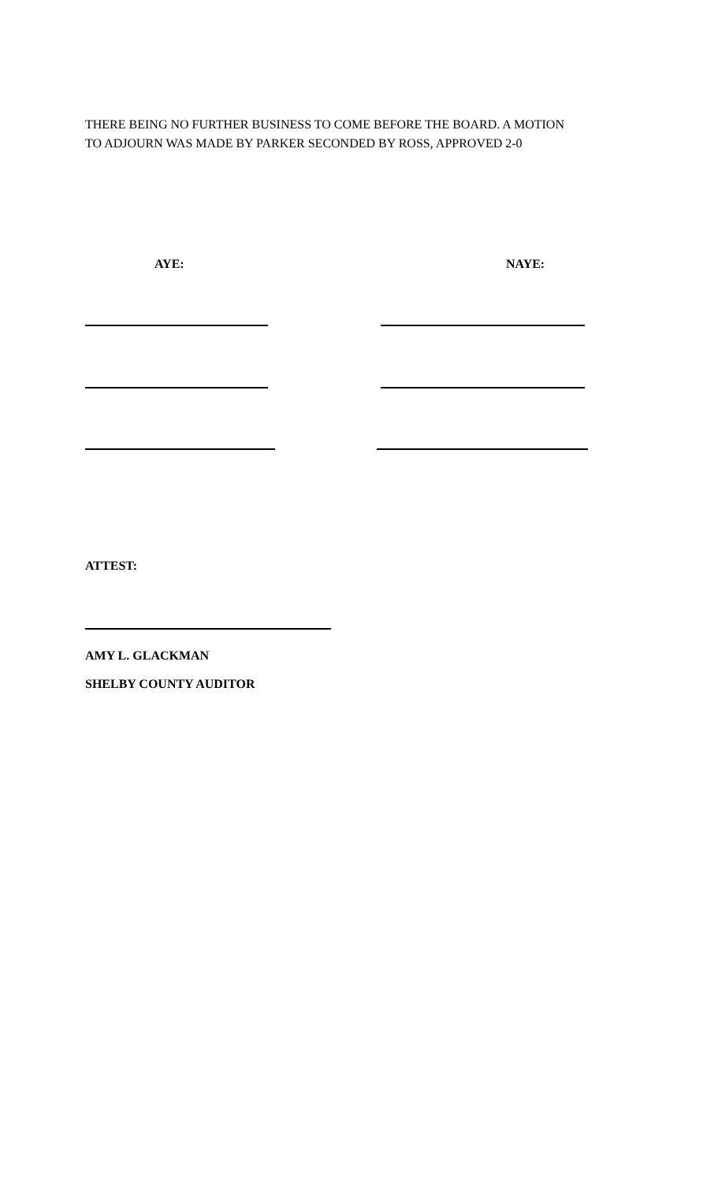THERE BEING NO FURTHER BUSINESS TO COME BEFORE THE BOARD. A MOTION
TO ADJOURN WAS MADE BY PARKER SECONDED BY ROSS, APPROVED 2-0
AYE: NAYE:
ATTEST:
AMY L. GLACKMAN
SHELBY COUNTY AUDITOR